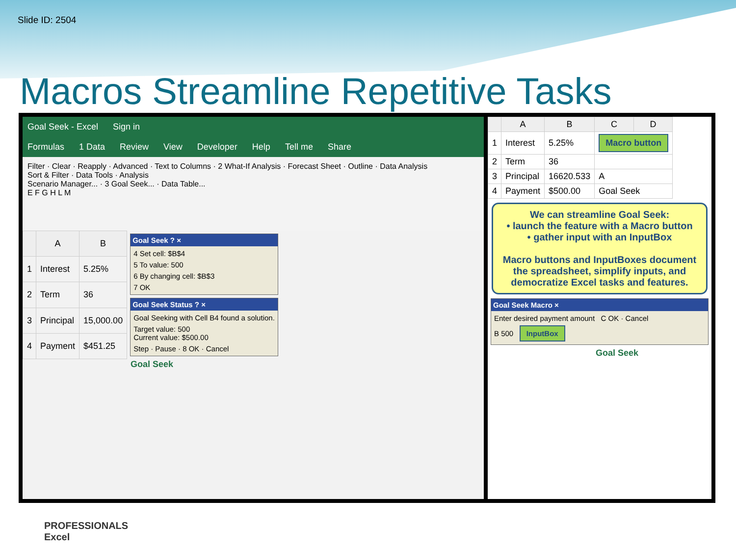Slide ID: 2504
Macros Streamline Repetitive Tasks
Goal Seek - Excel Sign in
Formulas 1 Data Review View Developer Help Tell me Share
Filter · Clear · Reapply · Advanced · Text to Columns · 2 What-If Analysis · Forecast Sheet · Outline · Data Analysis
Sort & Filter · Data Tools · Analysis
Scenario Manager... · 3 Goal Seek... · Data Table...
E F G H L M
| | A | B |
| --- | --- | --- |
| 1 | Interest | 5.25% |
| 2 | Term | 36 |
| 3 | Principal | 15,000.00 |
| 4 | Payment | $451.25 |
Goal Seek ? ×
4 Set cell: $B$4
5 To value: 500
6 By changing cell: $B$3
7 OK
Goal Seek Status ? ×
Goal Seeking with Cell B4 found a solution.
Target value: 500
Current value: $500.00
Step · Pause · 8 OK · Cancel
Goal Seek
| | A | B | C | D |
| --- | --- | --- | --- | --- |
| 1 | Interest | 5.25% | Macro button | |
| 2 | Term | 36 | | |
| 3 | Principal | 16620.533 | A | |
| 4 | Payment | $500.00 | Goal Seek | |
We can streamline Goal Seek:
• launch the feature with a Macro button
• gather input with an InputBox
Macro buttons and InputBoxes document the spreadsheet, simplify inputs, and democratize Excel tasks and features.
Goal Seek Macro ×
Enter desired payment amount C OK · Cancel
B 500 InputBox
Goal Seek
PROFESSIONALS
Excel